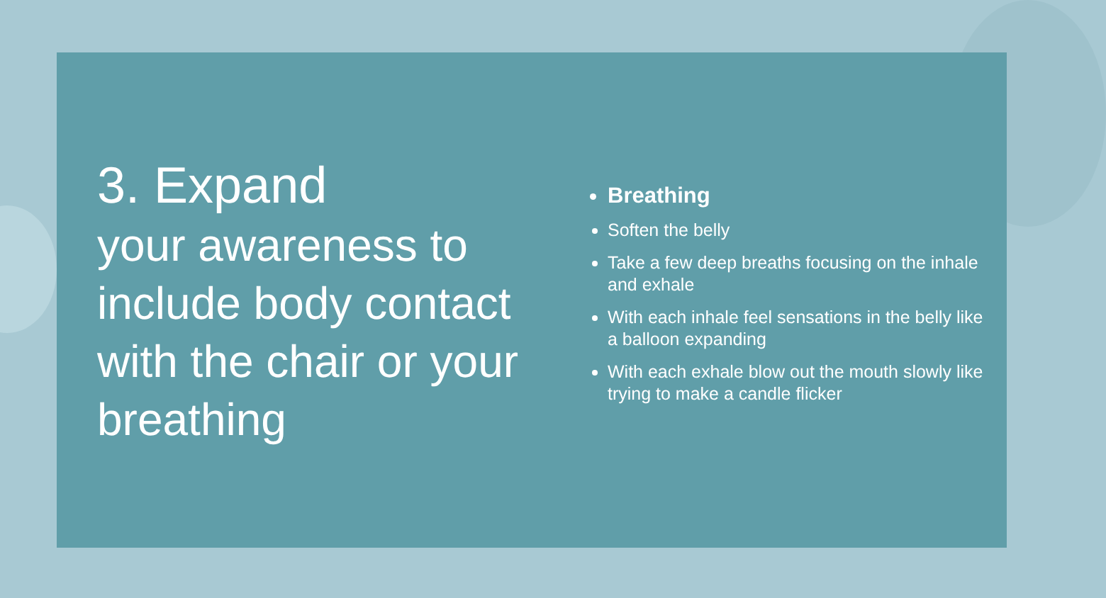3. Expand
your awareness to include body contact with the chair or your breathing
Breathing
Soften the belly
Take a few deep breaths focusing on the inhale and exhale
With each inhale feel sensations in the belly like a balloon expanding
With each exhale blow out the mouth slowly like trying to make a candle flicker